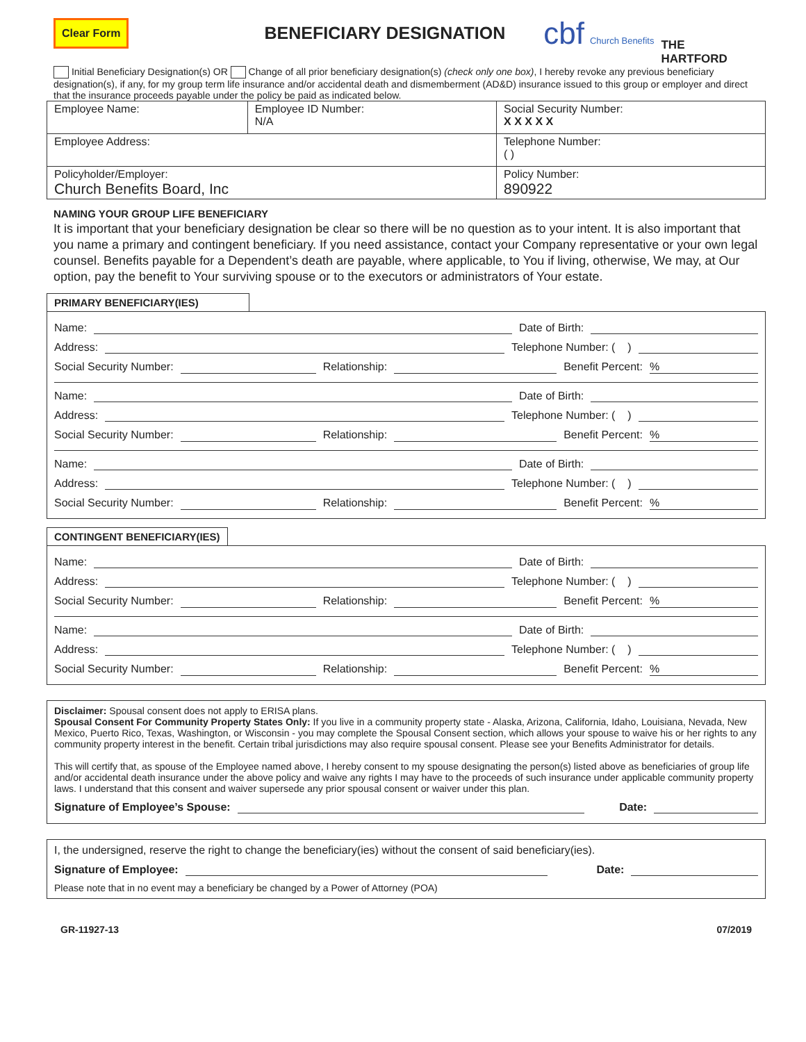Clear Form BENEFICIARY DESIGNATION cbf Church Benefits THE
HARTFORD
Initial Beneficiary Designation(s) OR Change of all prior beneficiary designation(s) (check only one box), I hereby revoke any previous beneficiary designation(s), if any, for my group term life insurance and/or accidental death and dismemberment (AD&D) insurance issued to this group or employer and direct that the insurance proceeds payable under the policy be paid as indicated below.
| Employee Name: | Employee ID Number: N/A | Social Security Number: X X X X X |
| Employee Address: | | Telephone Number: ( ) |
| Policyholder/Employer: Church Benefits Board, Inc | | Policy Number: 890922 |
NAMING YOUR GROUP LIFE BENEFICIARY
It is important that your beneficiary designation be clear so there will be no question as to your intent. It is also important that you name a primary and contingent beneficiary. If you need assistance, contact your Company representative or your own legal counsel. Benefits payable for a Dependent’s death are payable, where applicable, to You if living, otherwise, We may, at Our option, pay the benefit to Your surviving spouse or to the executors or administrators of Your estate.
PRIMARY BENEFICIARY(IES)
Name: Date of Birth:
Address: Telephone Number: ( )
Social Security Number: Relationship: Benefit Percent:%
Name: Date of Birth:
Address: Telephone Number: ( )
Social Security Number: Relationship: Benefit Percent:%
Name: Date of Birth:
Address: Telephone Number: ( )
Social Security Number: Relationship: Benefit Percent:%
CONTINGENT BENEFICIARY(IES)
Name: Date of Birth:
Address: Telephone Number: ( )
Social Security Number: Relationship: Benefit Percent:%
Name: Date of Birth:
Address: Telephone Number: ( )
Social Security Number: Relationship: Benefit Percent:%
Disclaimer: Spousal consent does not apply to ERISA plans.
Spousal Consent For Community Property States Only: If you live in a community property state - Alaska, Arizona, California, Idaho, Louisiana, Nevada, New Mexico, Puerto Rico, Texas, Washington, or Wisconsin - you may complete the Spousal Consent section, which allows your spouse to waive his or her rights to any community property interest in the benefit. Certain tribal jurisdictions may also require spousal consent. Please see your Benefits Administrator for details.
This will certify that, as spouse of the Employee named above, I hereby consent to my spouse designating the person(s) listed above as beneficiaries of group life and/or accidental death insurance under the above policy and waive any rights I may have to the proceeds of such insurance under applicable community property laws. I understand that this consent and waiver supersede any prior spousal consent or waiver under this plan.
Signature of Employee’s Spouse: Date:
I, the undersigned, reserve the right to change the beneficiary(ies) without the consent of said beneficiary(ies).
Signature of Employee: Date:
Please note that in no event may a beneficiary be changed by a Power of Attorney (POA)
GR-11927-13 07/2019